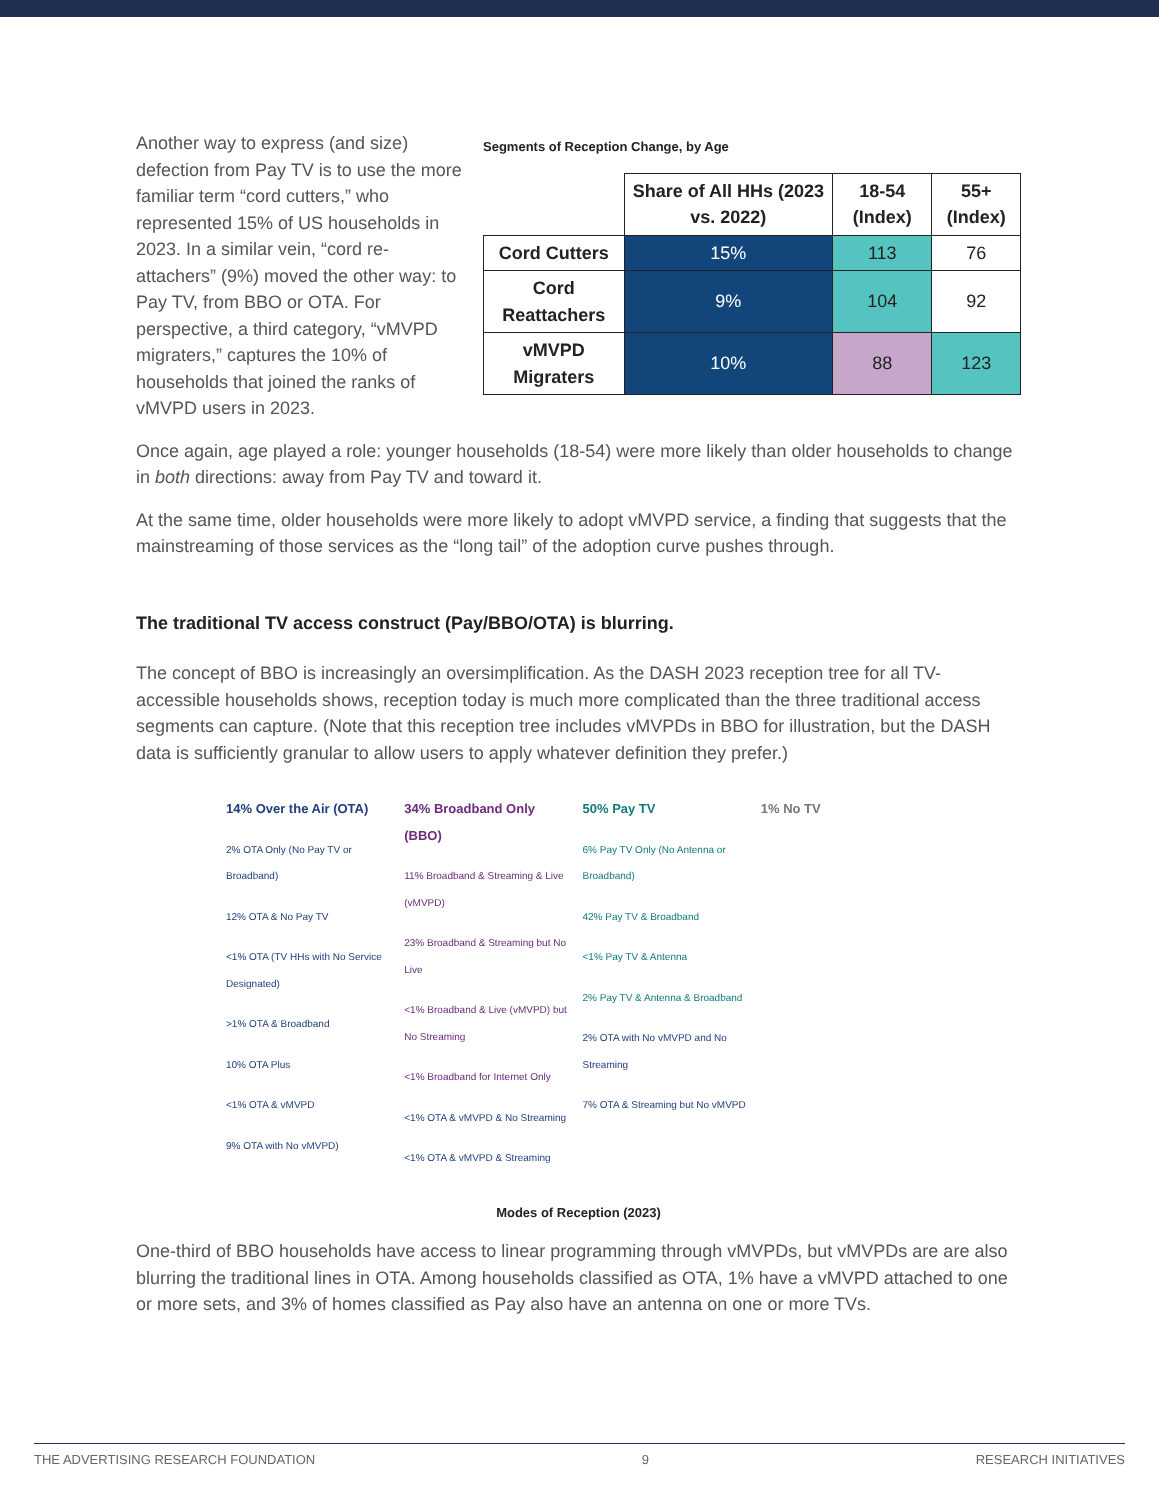Segments of Reception Change, by Age
| | Share of All HHs (2023 vs. 2022) | 18-54 (Index) | 55+ (Index) |
| --- | --- | --- | --- |
| Cord Cutters | 15% | 113 | 76 |
| Cord Reattachers | 9% | 104 | 92 |
| vMVPD Migraters | 10% | 88 | 123 |
Another way to express (and size) defection from Pay TV is to use the more familiar term “cord cutters,” who represented 15% of US households in 2023. In a similar vein, “cord re-attachers” (9%) moved the other way: to Pay TV, from BBO or OTA. For perspective, a third category, “vMVPD migraters,” captures the 10% of households that joined the ranks of vMVPD users in 2023.
Once again, age played a role: younger households (18-54) were more likely than older households to change in both directions: away from Pay TV and toward it.
At the same time, older households were more likely to adopt vMVPD service, a finding that suggests that the mainstreaming of those services as the “long tail” of the adoption curve pushes through.
The traditional TV access construct (Pay/BBO/OTA) is blurring.
The concept of BBO is increasingly an oversimplification. As the DASH 2023 reception tree for all TV-accessible households shows, reception today is much more complicated than the three traditional access segments can capture. (Note that this reception tree includes vMVPDs in BBO for illustration, but the DASH data is sufficiently granular to allow users to apply whatever definition they prefer.)
14% Over the Air (OTA)
2% OTA Only (No Pay TV or Broadband)
12% OTA & No Pay TV
<1% OTA (TV HHs with No Service Designated)
>1% OTA & Broadband
10% OTA Plus
<1% OTA & vMVPD
9% OTA with No vMVPD)
34% Broadband Only (BBO)
11% Broadband & Streaming & Live (vMVPD)
23% Broadband & Streaming but No Live
<1% Broadband & Live (vMVPD) but No Streaming
<1% Broadband for Internet Only
<1% OTA & vMVPD & No Streaming
<1% OTA & vMVPD & Streaming
50% Pay TV
6% Pay TV Only (No Antenna or Broadband)
42% Pay TV & Broadband
<1% Pay TV & Antenna
2% Pay TV & Antenna & Broadband
2% OTA with No vMVPD and No Streaming
7% OTA & Streaming but No vMVPD
1% No TV
Modes of Reception (2023)
One-third of BBO households have access to linear programming through vMVPDs, but vMVPDs are are also blurring the traditional lines in OTA. Among households classified as OTA, 1% have a vMVPD attached to one or more sets, and 3% of homes classified as Pay also have an antenna on one or more TVs.
THE ADVERTISING RESEARCH FOUNDATION 9 RESEARCH INITIATIVES